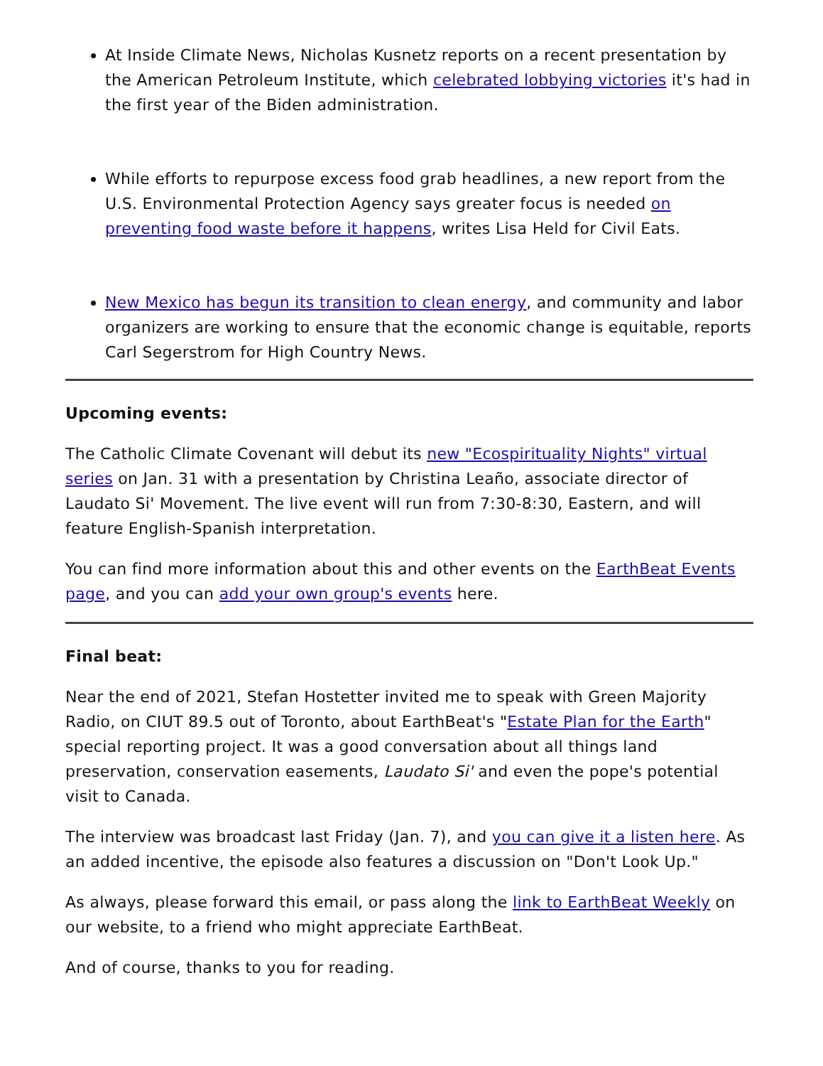At Inside Climate News, Nicholas Kusnetz reports on a recent presentation by the American Petroleum Institute, which celebrated lobbying victories it's had in the first year of the Biden administration.
While efforts to repurpose excess food grab headlines, a new report from the U.S. Environmental Protection Agency says greater focus is needed on preventing food waste before it happens, writes Lisa Held for Civil Eats.
New Mexico has begun its transition to clean energy, and community and labor organizers are working to ensure that the economic change is equitable, reports Carl Segerstrom for High Country News.
Upcoming events:
The Catholic Climate Covenant will debut its new "Ecospirituality Nights" virtual series on Jan. 31 with a presentation by Christina Leaño, associate director of Laudato Si' Movement. The live event will run from 7:30-8:30, Eastern, and will feature English-Spanish interpretation.
You can find more information about this and other events on the EarthBeat Events page, and you can add your own group's events here.
Final beat:
Near the end of 2021, Stefan Hostetter invited me to speak with Green Majority Radio, on CIUT 89.5 out of Toronto, about EarthBeat's "Estate Plan for the Earth" special reporting project. It was a good conversation about all things land preservation, conservation easements, Laudato Si' and even the pope's potential visit to Canada.
The interview was broadcast last Friday (Jan. 7), and you can give it a listen here. As an added incentive, the episode also features a discussion on "Don't Look Up."
As always, please forward this email, or pass along the link to EarthBeat Weekly on our website, to a friend who might appreciate EarthBeat.
And of course, thanks to you for reading.